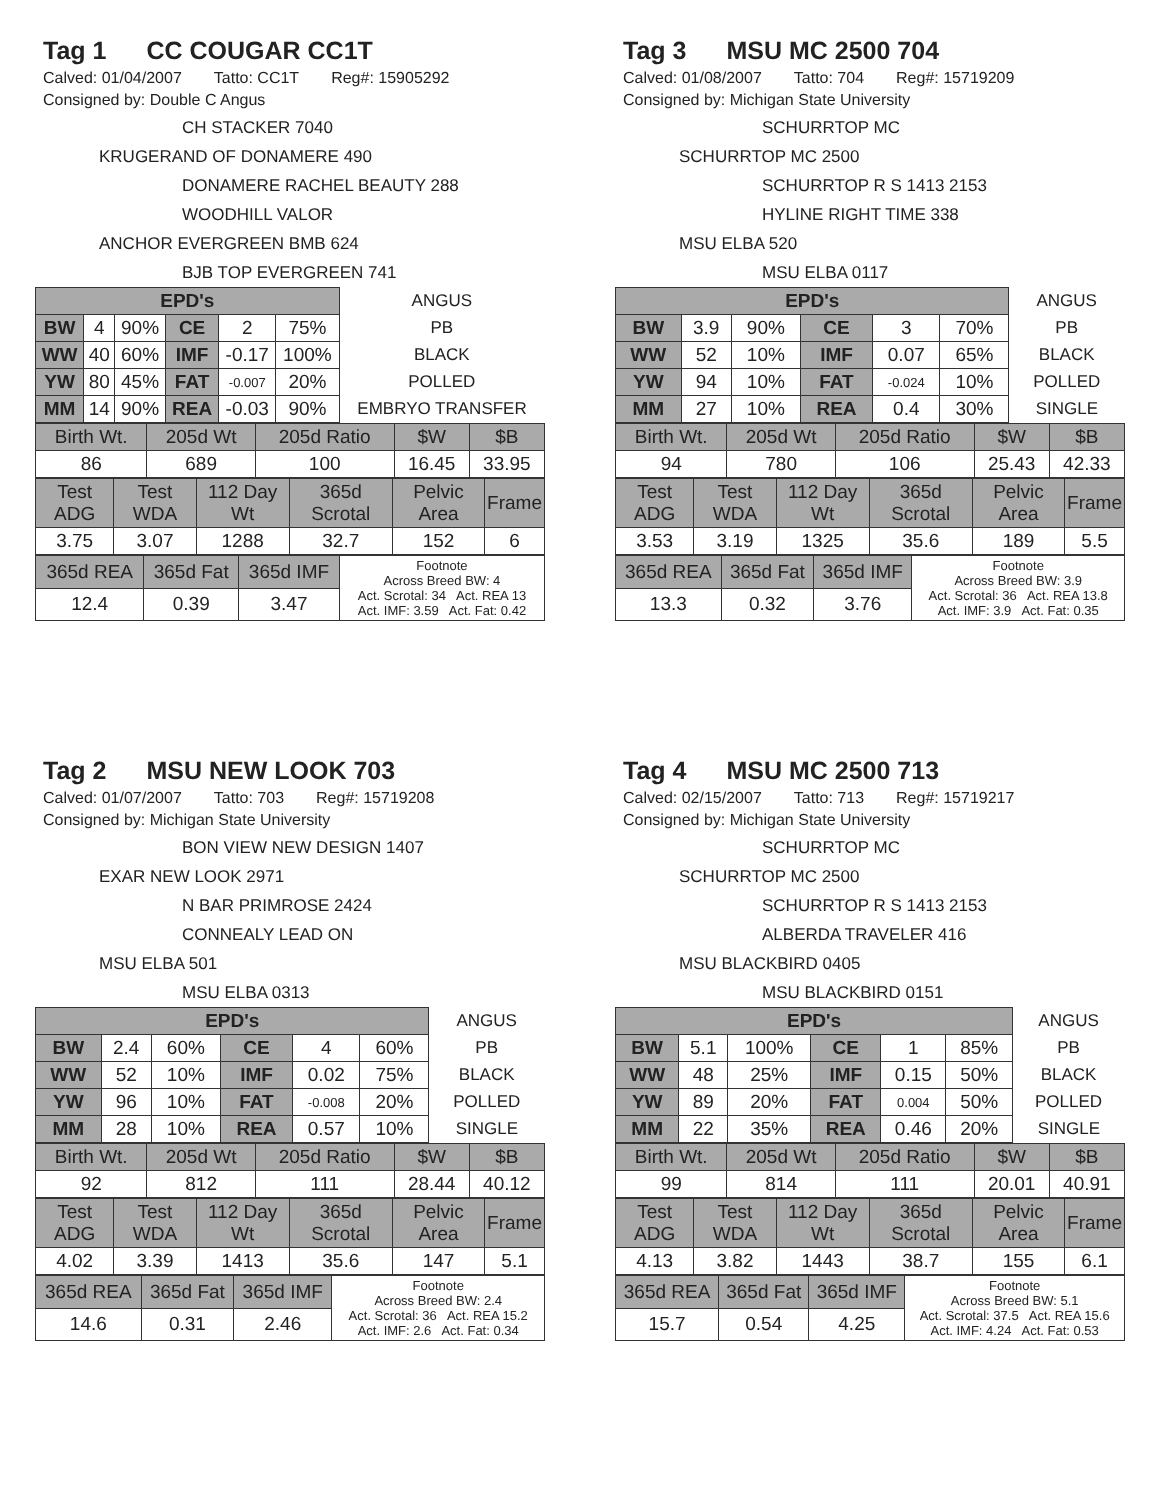Tag 1 CC COUGAR CC1T
Calved: 01/04/2007 Tatto: CC1T Reg#: 15905292
Consigned by: Double C Angus
CH STACKER 7040
KRUGERAND OF DONAMERE 490
DONAMERE RACHEL BEAUTY 288
WOODHILL VALOR
ANCHOR EVERGREEN BMB 624
BJB TOP EVERGREEN 741
| EPD's | | | | | | ANGUS |
| BW | 4 | 90% | CE | 2 | 75% | PB |
| WW | 40 | 60% | IMF | -0.17 | 100% | BLACK |
| YW | 80 | 45% | FAT | -0.007 | 20% | POLLED |
| MM | 14 | 90% | REA | -0.03 | 90% | EMBRYO TRANSFER |
| Birth Wt. | 205d Wt | 205d Ratio | $W | $B |
| 86 | 689 | 100 | 16.45 | 33.95 |
| Test ADG | Test WDA | 112 Day Wt | 365d Scrotal | Pelvic Area | Frame |
| 3.75 | 3.07 | 1288 | 32.7 | 152 | 6 |
| 365d REA | 365d Fat | 365d IMF | Footnote Across Breed BW: 4 Act. Scrotal: 34 Act. REA 13 Act. IMF: 3.59 Act. Fat: 0.42 |
| 12.4 | 0.39 | 3.47 | |
Tag 3 MSU MC 2500 704
Calved: 01/08/2007 Tatto: 704 Reg#: 15719209
Consigned by: Michigan State University
SCHURRTOP MC
SCHURRTOP MC 2500
SCHURRTOP R S 1413 2153
HYLINE RIGHT TIME 338
MSU ELBA 520
MSU ELBA 0117
| EPD's | | | | | | ANGUS |
| BW | 3.9 | 90% | CE | 3 | 70% | PB |
| WW | 52 | 10% | IMF | 0.07 | 65% | BLACK |
| YW | 94 | 10% | FAT | -0.024 | 10% | POLLED |
| MM | 27 | 10% | REA | 0.4 | 30% | SINGLE |
| Birth Wt. | 205d Wt | 205d Ratio | $W | $B |
| 94 | 780 | 106 | 25.43 | 42.33 |
| Test ADG | Test WDA | 112 Day Wt | 365d Scrotal | Pelvic Area | Frame |
| 3.53 | 3.19 | 1325 | 35.6 | 189 | 5.5 |
| 365d REA | 365d Fat | 365d IMF | Footnote Across Breed BW: 3.9 Act. Scrotal: 36 Act. REA 13.8 Act. IMF: 3.9 Act. Fat: 0.35 |
| 13.3 | 0.32 | 3.76 | |
Tag 2 MSU NEW LOOK 703
Calved: 01/07/2007 Tatto: 703 Reg#: 15719208
Consigned by: Michigan State University
BON VIEW NEW DESIGN 1407
EXAR NEW LOOK 2971
N BAR PRIMROSE 2424
CONNEALY LEAD ON
MSU ELBA 501
MSU ELBA 0313
| EPD's | | | | | | ANGUS |
| BW | 2.4 | 60% | CE | 4 | 60% | PB |
| WW | 52 | 10% | IMF | 0.02 | 75% | BLACK |
| YW | 96 | 10% | FAT | -0.008 | 20% | POLLED |
| MM | 28 | 10% | REA | 0.57 | 10% | SINGLE |
| Birth Wt. | 205d Wt | 205d Ratio | $W | $B |
| 92 | 812 | 111 | 28.44 | 40.12 |
| Test ADG | Test WDA | 112 Day Wt | 365d Scrotal | Pelvic Area | Frame |
| 4.02 | 3.39 | 1413 | 35.6 | 147 | 5.1 |
| 365d REA | 365d Fat | 365d IMF | Footnote Across Breed BW: 2.4 Act. Scrotal: 36 Act. REA 15.2 Act. IMF: 2.6 Act. Fat: 0.34 |
| 14.6 | 0.31 | 2.46 | |
Tag 4 MSU MC 2500 713
Calved: 02/15/2007 Tatto: 713 Reg#: 15719217
Consigned by: Michigan State University
SCHURRTOP MC
SCHURRTOP MC 2500
SCHURRTOP R S 1413 2153
ALBERDA TRAVELER 416
MSU BLACKBIRD 0405
MSU BLACKBIRD 0151
| EPD's | | | | | | ANGUS |
| BW | 5.1 | 100% | CE | 1 | 85% | PB |
| WW | 48 | 25% | IMF | 0.15 | 50% | BLACK |
| YW | 89 | 20% | FAT | 0.004 | 50% | POLLED |
| MM | 22 | 35% | REA | 0.46 | 20% | SINGLE |
| Birth Wt. | 205d Wt | 205d Ratio | $W | $B |
| 99 | 814 | 111 | 20.01 | 40.91 |
| Test ADG | Test WDA | 112 Day Wt | 365d Scrotal | Pelvic Area | Frame |
| 4.13 | 3.82 | 1443 | 38.7 | 155 | 6.1 |
| 365d REA | 365d Fat | 365d IMF | Footnote Across Breed BW: 5.1 Act. Scrotal: 37.5 Act. REA 15.6 Act. IMF: 4.24 Act. Fat: 0.53 |
| 15.7 | 0.54 | 4.25 | |